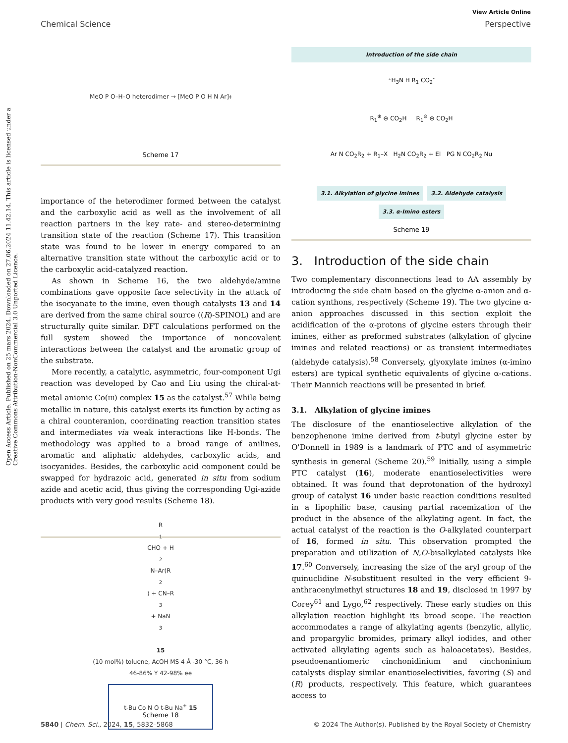View Article Online
Chemical Science Perspective
Open Access Article. Published on 25 mars 2024. Downloaded on 27.06.2024 11.42.14. This article is licensed under a Creative Commons Attribution-NonCommercial 3.0 Unported Licence.
MeO P O–H–O heterodimer → [MeO P O H N Ar]<sup>‡</sup>
Scheme 17
importance of the heterodimer formed between the catalyst and the carboxylic acid as well as the involvement of all reaction partners in the key rate- and stereo-determining transition state of the reaction (Scheme 17). This transition state was found to be lower in energy compared to an alternative transition state without the carboxylic acid or to the carboxylic acid-catalyzed reaction.
As shown in Scheme 16, the two aldehyde/amine combinations gave opposite face selectivity in the attack of the isocyanate to the imine, even though catalysts 13 and 14 are derived from the same chiral source ((R)-SPINOL) and are structurally quite similar. DFT calculations performed on the full system showed the importance of noncovalent interactions between the catalyst and the aromatic group of the substrate.
More recently, a catalytic, asymmetric, four-component Ugi reaction was developed by Cao and Liu using the chiral-at-metal anionic Co(III) complex 15 as the catalyst.<sup>57</sup> While being metallic in nature, this catalyst exerts its function by acting as a chiral counteranion, coordinating reaction transition states and intermediates via weak interactions like H-bonds. The methodology was applied to a broad range of anilines, aromatic and aliphatic aldehydes, carboxylic acids, and isocyanides. Besides, the carboxylic acid component could be swapped for hydrazoic acid, generated in situ from sodium azide and acetic acid, thus giving the corresponding Ugi-azide products with very good results (Scheme 18).
R<sub>1</sub>CHO + H<sub>2</sub>N–Ar(R<sub>2</sub>) + CN–R<sub>3</sub> + NaN<sub>3</sub>
15
(10 mol%) toluene, AcOH MS 4 Å -30 °C, 36 h
46-86% Y 42-98% ee
t-Bu Co N O t-Bu Na<sup>+</sup> 15
Scheme 18
Introduction of the side chain
⁺H<sub>3</sub>N H R<sub>1</sub> CO<sub>2</sub><sup>-</sup>
R<sub>1</sub><sup>⊕</sup> ⊖ CO<sub>2</sub>H R<sub>1</sub><sup>⊖</sup> ⊕ CO<sub>2</sub>H
Ar N CO<sub>2</sub>R<sub>2</sub> + R<sub>1</sub>–X H<sub>2</sub>N CO<sub>2</sub>R<sub>2</sub> + El PG N CO<sub>2</sub>R<sub>2</sub> Nu
3.1. Alkylation of glycine imines 3.2. Aldehyde catalysis 3.3. α-Imino esters
Scheme 19
3. Introduction of the side chain
Two complementary disconnections lead to AA assembly by introducing the side chain based on the glycine α-anion and α-cation synthons, respectively (Scheme 19). The two glycine α-anion approaches discussed in this section exploit the acidification of the α-protons of glycine esters through their imines, either as preformed substrates (alkylation of glycine imines and related reactions) or as transient intermediates (aldehyde catalysis).<sup>58</sup> Conversely, glyoxylate imines (α-imino esters) are typical synthetic equivalents of glycine α-cations. Their Mannich reactions will be presented in brief.
3.1. Alkylation of glycine imines
The disclosure of the enantioselective alkylation of the benzophenone imine derived from t-butyl glycine ester by O'Donnell in 1989 is a landmark of PTC and of asymmetric synthesis in general (Scheme 20).<sup>59</sup> Initially, using a simple PTC catalyst (16), moderate enantioselectivities were obtained. It was found that deprotonation of the hydroxyl group of catalyst 16 under basic reaction conditions resulted in a lipophilic base, causing partial racemization of the product in the absence of the alkylating agent. In fact, the actual catalyst of the reaction is the O-alkylated counterpart of 16, formed in situ. This observation prompted the preparation and utilization of N,O-bisalkylated catalysts like 17.<sup>60</sup> Conversely, increasing the size of the aryl group of the quinuclidine N-substituent resulted in the very efficient 9-anthracenylmethyl structures 18 and 19, disclosed in 1997 by Corey<sup>61</sup> and Lygo,<sup>62</sup> respectively. These early studies on this alkylation reaction highlight its broad scope. The reaction accommodates a range of alkylating agents (benzylic, allylic, and propargylic bromides, primary alkyl iodides, and other activated alkylating agents such as haloacetates). Besides, pseudoenantiomeric cinchonidinium and cinchoninium catalysts display similar enantioselectivities, favoring (S) and (R) products, respectively. This feature, which guarantees access to
5840 | Chem. Sci., 2024, 15, 5832–5868 © 2024 The Author(s). Published by the Royal Society of Chemistry